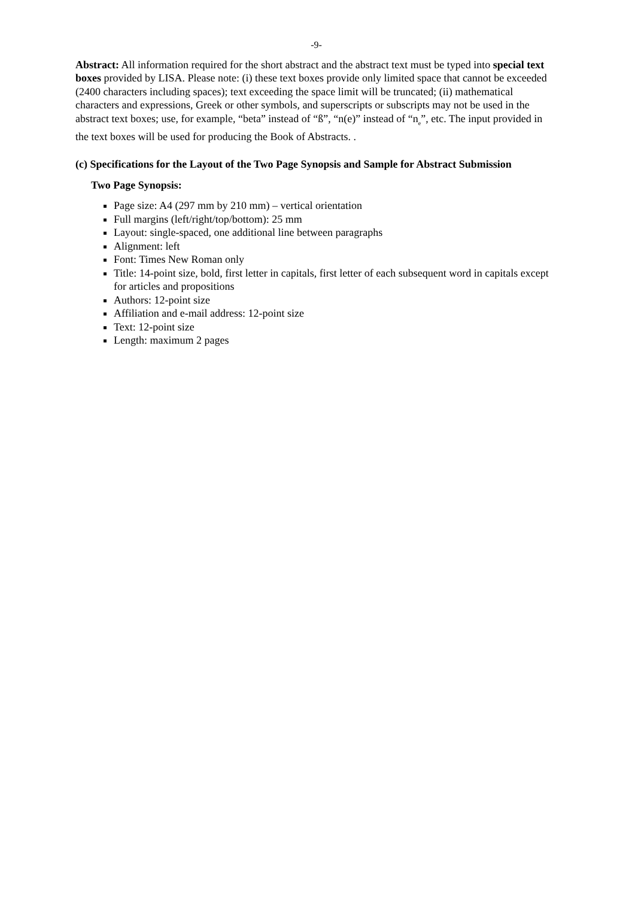-9-
Abstract: All information required for the short abstract and the abstract text must be typed into special text boxes provided by LISA. Please note: (i) these text boxes provide only limited space that cannot be exceeded (2400 characters including spaces); text exceeding the space limit will be truncated; (ii) mathematical characters and expressions, Greek or other symbols, and superscripts or subscripts may not be used in the abstract text boxes; use, for example, “beta” instead of “ß”, “n(e)” instead of “n<sub>e</sub>”, etc. The input provided in the text boxes will be used for producing the Book of Abstracts. .
(c) Specifications for the Layout of the Two Page Synopsis and Sample for Abstract Submission
Two Page Synopsis:
Page size: A4 (297 mm by 210 mm) – vertical orientation
Full margins (left/right/top/bottom): 25 mm
Layout: single-spaced, one additional line between paragraphs
Alignment: left
Font: Times New Roman only
Title: 14-point size, bold, first letter in capitals, first letter of each subsequent word in capitals except for articles and propositions
Authors: 12-point size
Affiliation and e-mail address: 12-point size
Text: 12-point size
Length: maximum 2 pages